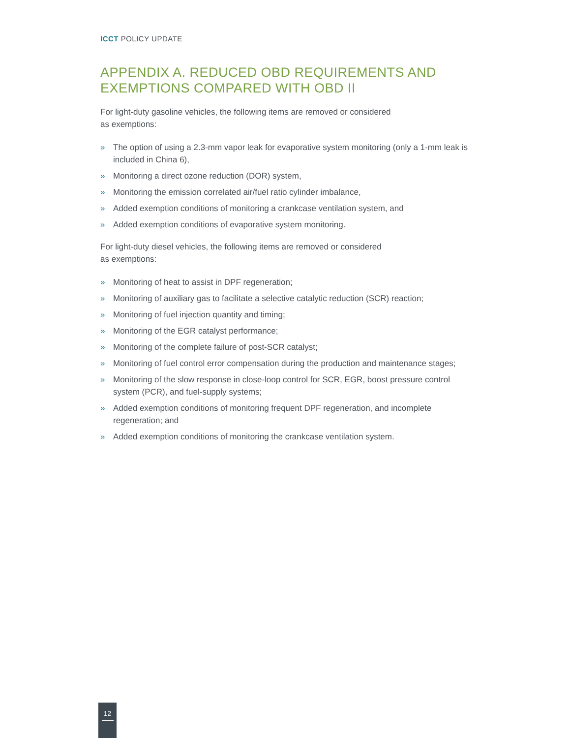ICCT POLICY UPDATE
APPENDIX A. REDUCED OBD REQUIREMENTS AND EXEMPTIONS COMPARED WITH OBD II
For light-duty gasoline vehicles, the following items are removed or considered
as exemptions:
» The option of using a 2.3-mm vapor leak for evaporative system monitoring (only a 1-mm leak is included in China 6),
» Monitoring a direct ozone reduction (DOR) system,
» Monitoring the emission correlated air/fuel ratio cylinder imbalance,
» Added exemption conditions of monitoring a crankcase ventilation system, and
» Added exemption conditions of evaporative system monitoring.
For light-duty diesel vehicles, the following items are removed or considered
as exemptions:
» Monitoring of heat to assist in DPF regeneration;
» Monitoring of auxiliary gas to facilitate a selective catalytic reduction (SCR) reaction;
» Monitoring of fuel injection quantity and timing;
» Monitoring of the EGR catalyst performance;
» Monitoring of the complete failure of post-SCR catalyst;
» Monitoring of fuel control error compensation during the production and maintenance stages;
» Monitoring of the slow response in close-loop control for SCR, EGR, boost pressure control system (PCR), and fuel-supply systems;
» Added exemption conditions of monitoring frequent DPF regeneration, and incomplete regeneration; and
» Added exemption conditions of monitoring the crankcase ventilation system.
12